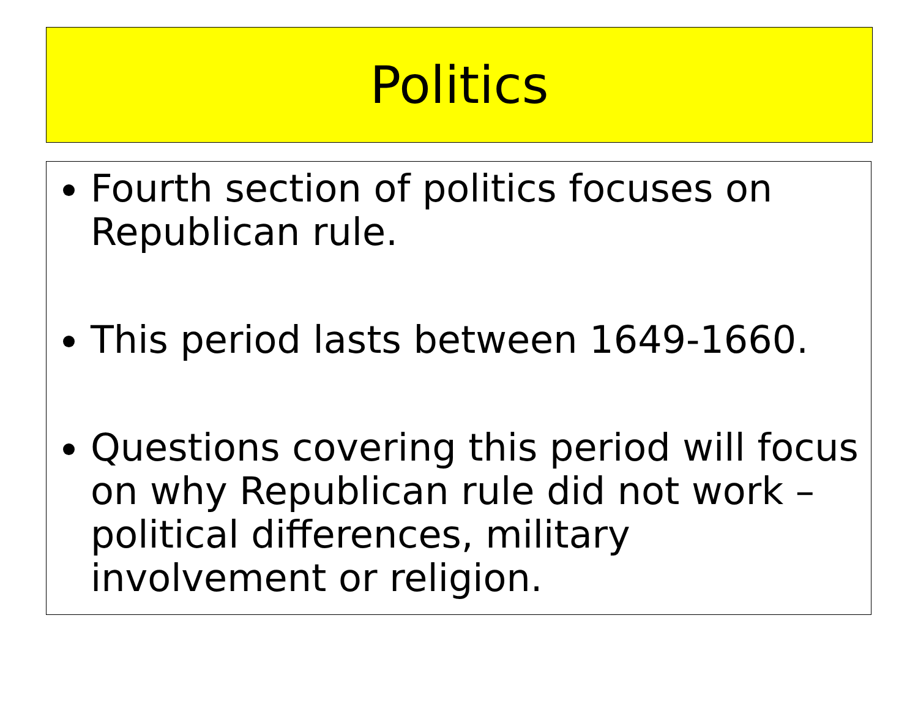Politics
Fourth section of politics focuses on Republican rule.
This period lasts between 1649-1660.
Questions covering this period will focus on why Republican rule did not work – political differences, military involvement or religion.